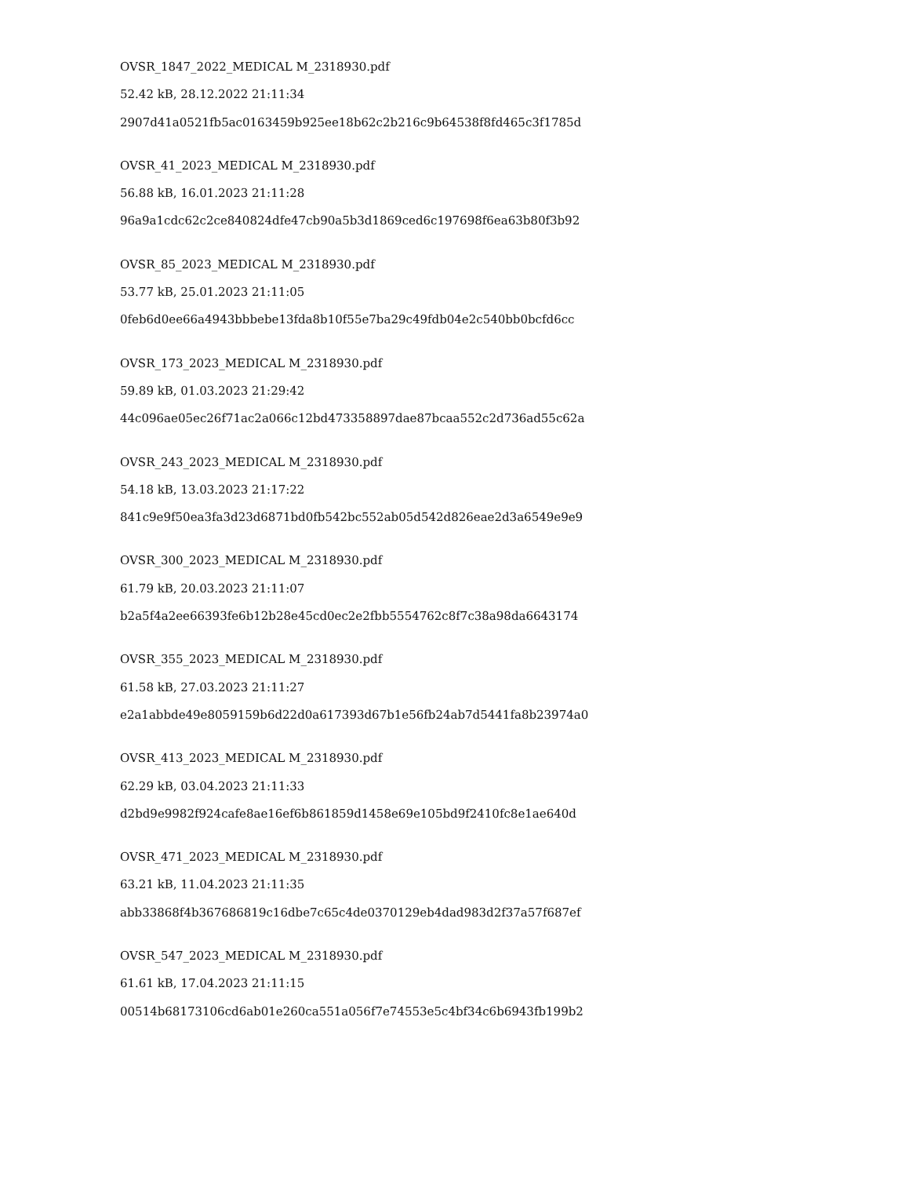OVSR_1847_2022_MEDICAL M_2318930.pdf
52.42 kB, 28.12.2022 21:11:34
2907d41a0521fb5ac0163459b925ee18b62c2b216c9b64538f8fd465c3f1785d
OVSR_41_2023_MEDICAL M_2318930.pdf
56.88 kB, 16.01.2023 21:11:28
96a9a1cdc62c2ce840824dfe47cb90a5b3d1869ced6c197698f6ea63b80f3b92
OVSR_85_2023_MEDICAL M_2318930.pdf
53.77 kB, 25.01.2023 21:11:05
0feb6d0ee66a4943bbbebe13fda8b10f55e7ba29c49fdb04e2c540bb0bcfd6cc
OVSR_173_2023_MEDICAL M_2318930.pdf
59.89 kB, 01.03.2023 21:29:42
44c096ae05ec26f71ac2a066c12bd473358897dae87bcaa552c2d736ad55c62a
OVSR_243_2023_MEDICAL M_2318930.pdf
54.18 kB, 13.03.2023 21:17:22
841c9e9f50ea3fa3d23d6871bd0fb542bc552ab05d542d826eae2d3a6549e9e9
OVSR_300_2023_MEDICAL M_2318930.pdf
61.79 kB, 20.03.2023 21:11:07
b2a5f4a2ee66393fe6b12b28e45cd0ec2e2fbb5554762c8f7c38a98da6643174
OVSR_355_2023_MEDICAL M_2318930.pdf
61.58 kB, 27.03.2023 21:11:27
e2a1abbde49e8059159b6d22d0a617393d67b1e56fb24ab7d5441fa8b23974a0
OVSR_413_2023_MEDICAL M_2318930.pdf
62.29 kB, 03.04.2023 21:11:33
d2bd9e9982f924cafe8ae16ef6b861859d1458e69e105bd9f2410fc8e1ae640d
OVSR_471_2023_MEDICAL M_2318930.pdf
63.21 kB, 11.04.2023 21:11:35
abb33868f4b367686819c16dbe7c65c4de0370129eb4dad983d2f37a57f687ef
OVSR_547_2023_MEDICAL M_2318930.pdf
61.61 kB, 17.04.2023 21:11:15
00514b68173106cd6ab01e260ca551a056f7e74553e5c4bf34c6b6943fb199b2